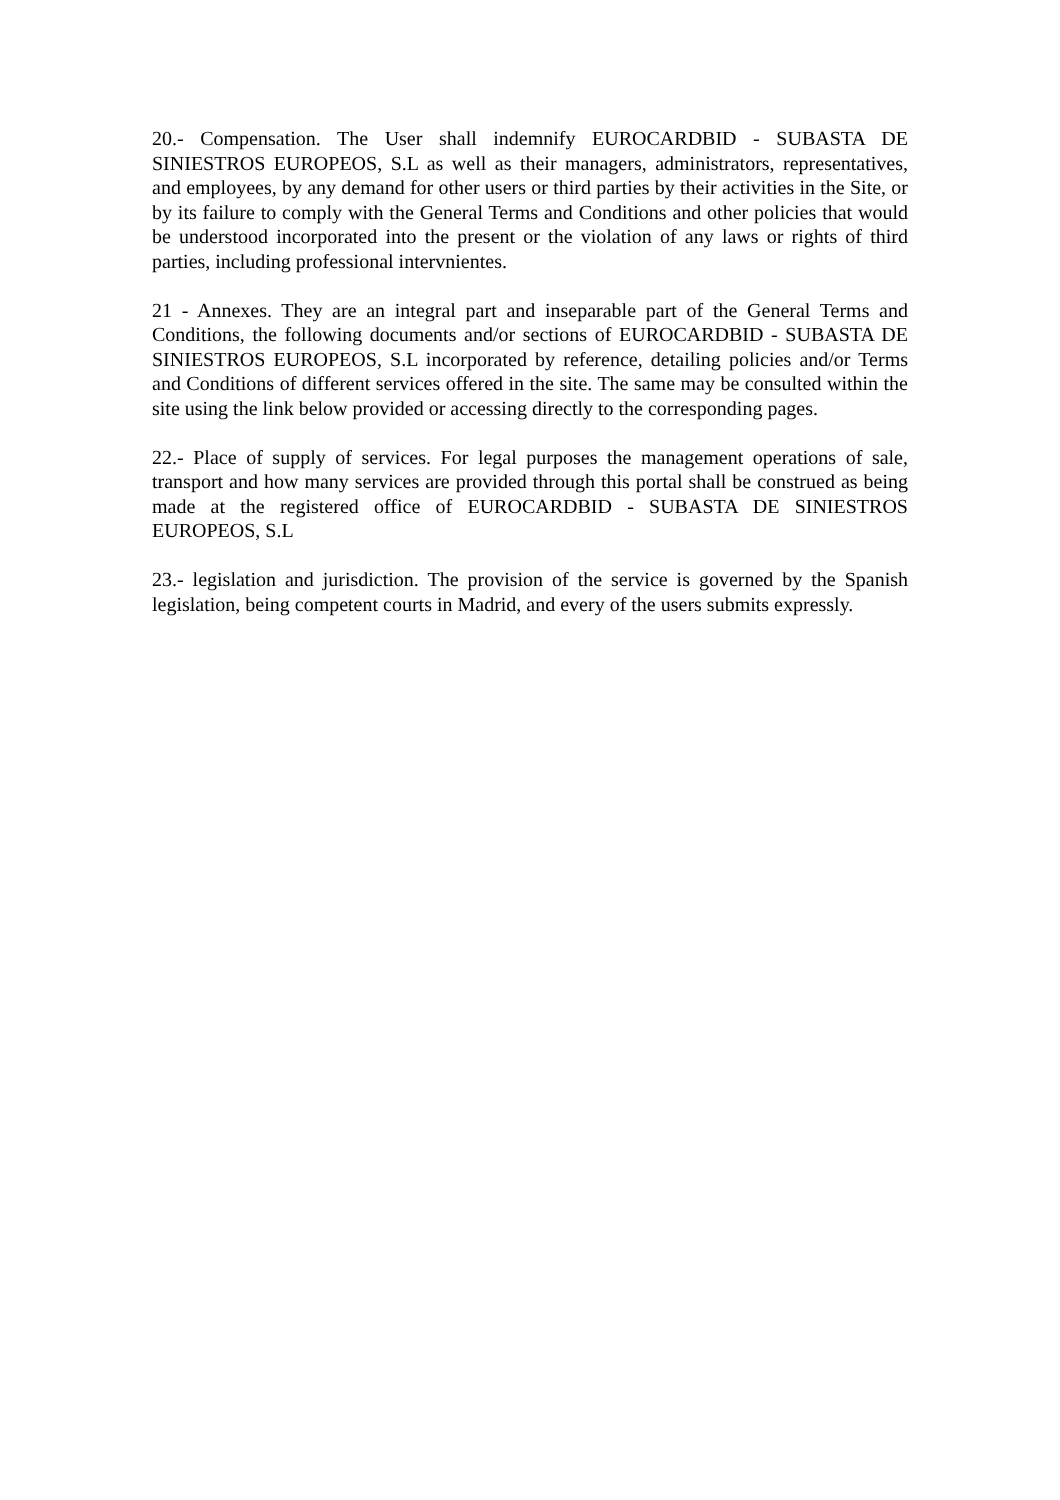20.- Compensation. The User shall indemnify EUROCARDBID - SUBASTA DE SINIESTROS EUROPEOS, S.L as well as their managers, administrators, representatives, and employees, by any demand for other users or third parties by their activities in the Site, or by its failure to comply with the General Terms and Conditions and other policies that would be understood incorporated into the present or the violation of any laws or rights of third parties, including professional intervnientes.
21 - Annexes. They are an integral part and inseparable part of the General Terms and Conditions, the following documents and/or sections of EUROCARDBID - SUBASTA DE SINIESTROS EUROPEOS, S.L incorporated by reference, detailing policies and/or Terms and Conditions of different services offered in the site. The same may be consulted within the site using the link below provided or accessing directly to the corresponding pages.
22.- Place of supply of services. For legal purposes the management operations of sale, transport and how many services are provided through this portal shall be construed as being made at the registered office of EUROCARDBID - SUBASTA DE SINIESTROS EUROPEOS, S.L
23.- legislation and jurisdiction. The provision of the service is governed by the Spanish legislation, being competent courts in Madrid, and every of the users submits expressly.